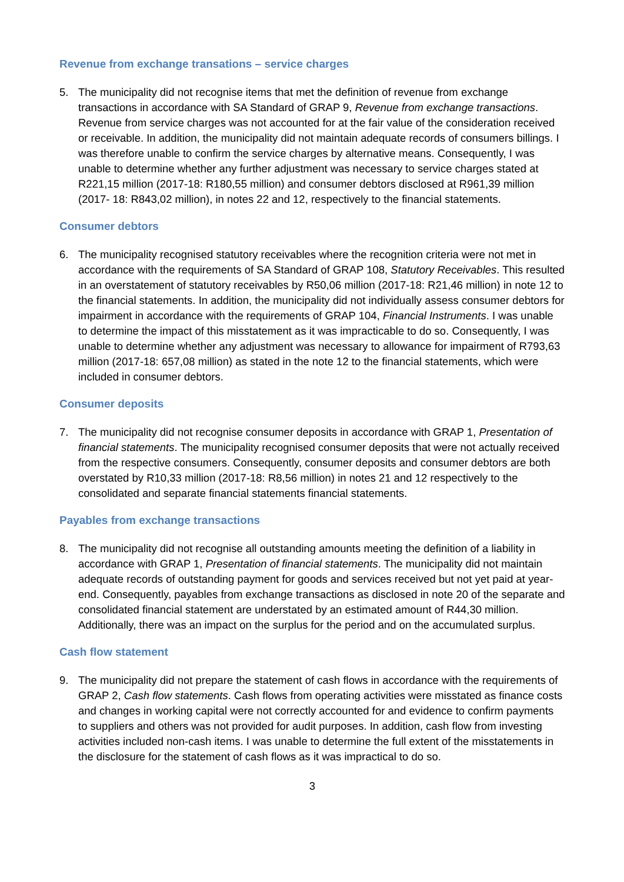Revenue from exchange transations – service charges
5. The municipality did not recognise items that met the definition of revenue from exchange transactions in accordance with SA Standard of GRAP 9, Revenue from exchange transactions. Revenue from service charges was not accounted for at the fair value of the consideration received or receivable. In addition, the municipality did not maintain adequate records of consumers billings. I was therefore unable to confirm the service charges by alternative means. Consequently, I was unable to determine whether any further adjustment was necessary to service charges stated at R221,15 million (2017-18: R180,55 million) and consumer debtors disclosed at R961,39 million (2017- 18: R843,02 million), in notes 22 and 12, respectively to the financial statements.
Consumer debtors
6. The municipality recognised statutory receivables where the recognition criteria were not met in accordance with the requirements of SA Standard of GRAP 108, Statutory Receivables. This resulted in an overstatement of statutory receivables by R50,06 million (2017-18: R21,46 million) in note 12 to the financial statements. In addition, the municipality did not individually assess consumer debtors for impairment in accordance with the requirements of GRAP 104, Financial Instruments. I was unable to determine the impact of this misstatement as it was impracticable to do so. Consequently, I was unable to determine whether any adjustment was necessary to allowance for impairment of R793,63 million (2017-18: 657,08 million) as stated in the note 12 to the financial statements, which were included in consumer debtors.
Consumer deposits
7. The municipality did not recognise consumer deposits in accordance with GRAP 1, Presentation of financial statements. The municipality recognised consumer deposits that were not actually received from the respective consumers. Consequently, consumer deposits and consumer debtors are both overstated by R10,33 million (2017-18: R8,56 million) in notes 21 and 12 respectively to the consolidated and separate financial statements financial statements.
Payables from exchange transactions
8. The municipality did not recognise all outstanding amounts meeting the definition of a liability in accordance with GRAP 1, Presentation of financial statements. The municipality did not maintain adequate records of outstanding payment for goods and services received but not yet paid at year-end. Consequently, payables from exchange transactions as disclosed in note 20 of the separate and consolidated financial statement are understated by an estimated amount of R44,30 million. Additionally, there was an impact on the surplus for the period and on the accumulated surplus.
Cash flow statement
9. The municipality did not prepare the statement of cash flows in accordance with the requirements of GRAP 2, Cash flow statements. Cash flows from operating activities were misstated as finance costs and changes in working capital were not correctly accounted for and evidence to confirm payments to suppliers and others was not provided for audit purposes. In addition, cash flow from investing activities included non-cash items. I was unable to determine the full extent of the misstatements in the disclosure for the statement of cash flows as it was impractical to do so.
3